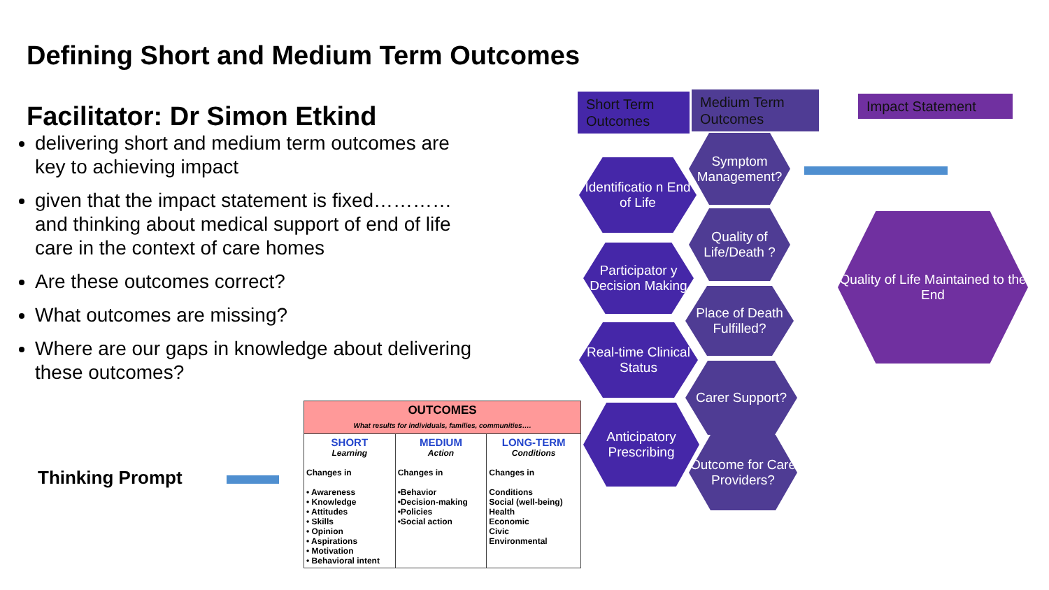Defining Short and Medium Term Outcomes
Facilitator: Dr Simon Etkind
delivering short and medium term outcomes are key to achieving impact
given that the impact statement is fixed…………and thinking about medical support of end of life care in the context of care homes
Are these outcomes correct?
What outcomes are missing?
Where are our gaps in knowledge about delivering these outcomes?
Thinking Prompt
| OUTCOMES What results for individuals, families, communities…. | | |
| --- | --- | --- |
| SHORT Learning Changes in • Awareness • Knowledge • Attitudes • Skills • Opinion • Aspirations • Motivation • Behavioral intent | MEDIUM Action Changes in •Behavior •Decision-making •Policies •Social action | LONG-TERM Conditions Changes in Conditions Social (well-being) Health Economic Civic Environmental |
Short Term Outcomes
Medium Term Outcomes
Impact Statement
Identificatio n End of Life
Participator y Decision Making
Real-time Clinical Status
Anticipatory Prescribing
Symptom Management?
Quality of Life/Death ?
Place of Death Fulfilled?
Carer Support?
Outcome for Care Providers?
Quality of Life Maintained to the End